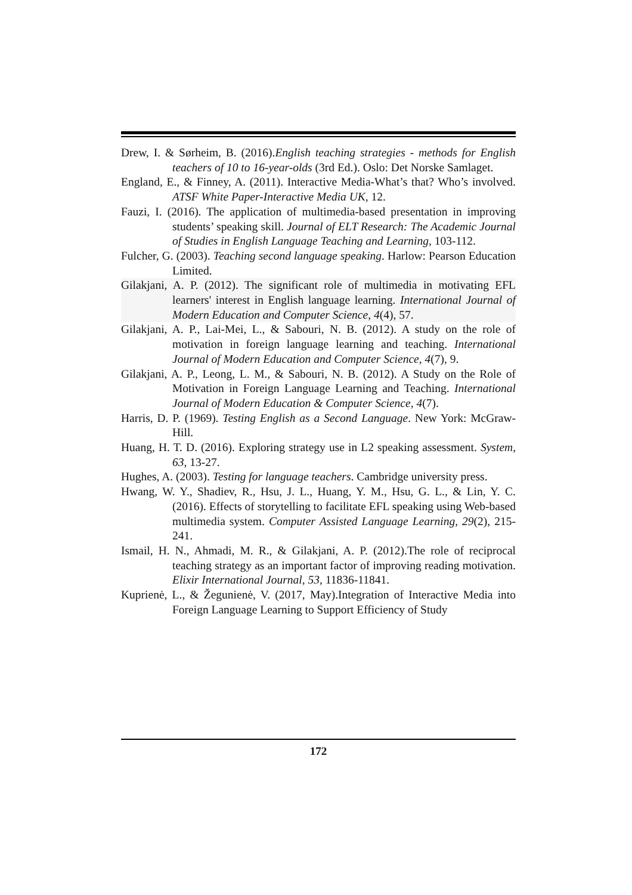Drew, I. & Sørheim, B. (2016).English teaching strategies - methods for English teachers of 10 to 16-year-olds (3rd Ed.). Oslo: Det Norske Samlaget.
England, E., & Finney, A. (2011). Interactive Media-What’s that? Who’s involved. ATSF White Paper-Interactive Media UK, 12.
Fauzi, I. (2016). The application of multimedia-based presentation in improving students’ speaking skill. Journal of ELT Research: The Academic Journal of Studies in English Language Teaching and Learning, 103-112.
Fulcher, G. (2003). Teaching second language speaking. Harlow: Pearson Education Limited.
Gilakjani, A. P. (2012). The significant role of multimedia in motivating EFL learners' interest in English language learning. International Journal of Modern Education and Computer Science, 4(4), 57.
Gilakjani, A. P., Lai-Mei, L., & Sabouri, N. B. (2012). A study on the role of motivation in foreign language learning and teaching. International Journal of Modern Education and Computer Science, 4(7), 9.
Gilakjani, A. P., Leong, L. M., & Sabouri, N. B. (2012). A Study on the Role of Motivation in Foreign Language Learning and Teaching. International Journal of Modern Education & Computer Science, 4(7).
Harris, D. P. (1969). Testing English as a Second Language. New York: McGraw-Hill.
Huang, H. T. D. (2016). Exploring strategy use in L2 speaking assessment. System, 63, 13-27.
Hughes, A. (2003). Testing for language teachers. Cambridge university press.
Hwang, W. Y., Shadiev, R., Hsu, J. L., Huang, Y. M., Hsu, G. L., & Lin, Y. C. (2016). Effects of storytelling to facilitate EFL speaking using Web-based multimedia system. Computer Assisted Language Learning, 29(2), 215-241.
Ismail, H. N., Ahmadi, M. R., & Gilakjani, A. P. (2012).The role of reciprocal teaching strategy as an important factor of improving reading motivation. Elixir International Journal, 53, 11836-11841.
Kuprienė, L., & Žegunienė, V. (2017, May).Integration of Interactive Media into Foreign Language Learning to Support Efficiency of Study
172